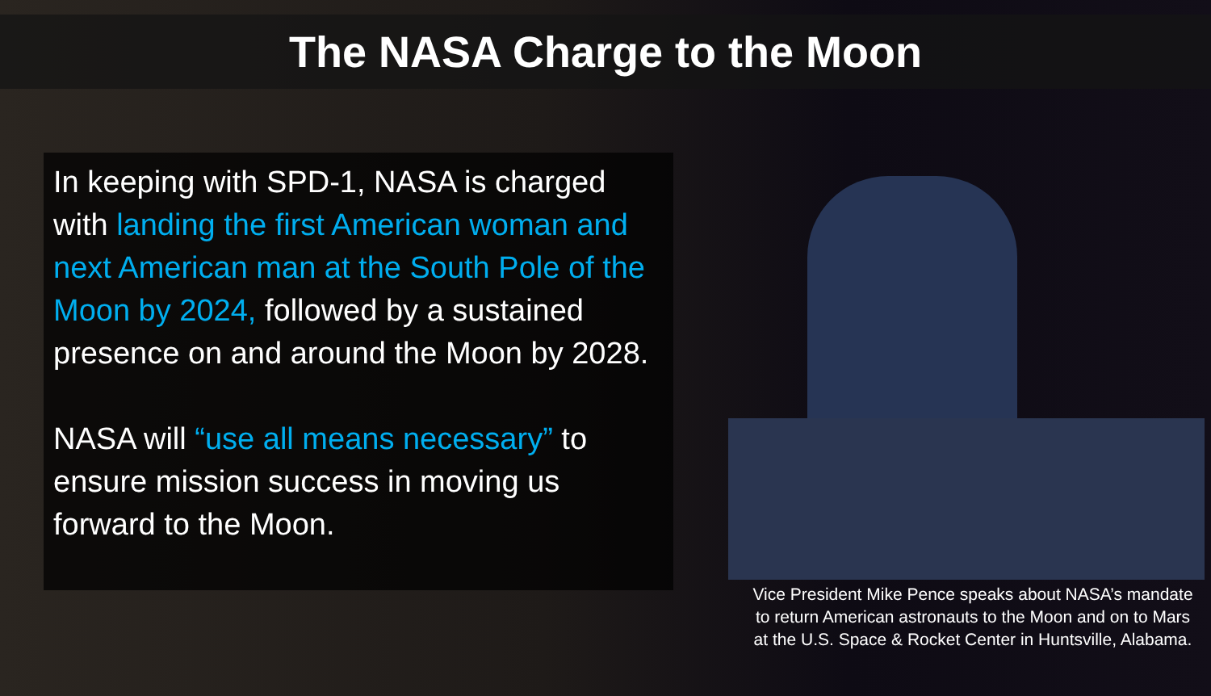The NASA Charge to the Moon
In keeping with SPD-1, NASA is charged with landing the first American woman and next American man at the South Pole of the Moon by 2024, followed by a sustained presence on and around the Moon by 2028.
NASA will “use all means necessary” to ensure mission success in moving us forward to the Moon.
Vice President Mike Pence speaks about NASA’s mandate to return American astronauts to the Moon and on to Mars at the U.S. Space & Rocket Center in Huntsville, Alabama.